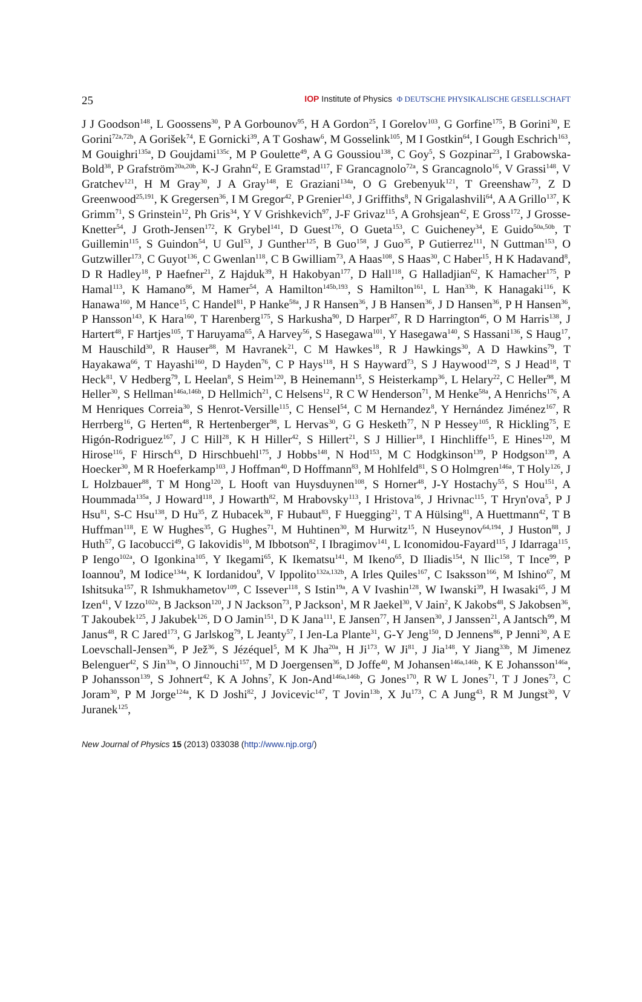25 IOP Institute of Physics Φ DEUTSCHE PHYSIKALISCHE GESELLSCHAFT
J J Goodson<sup>148</sup>, L Goossens<sup>30</sup>, P A Gorbounov<sup>95</sup>, H A Gordon<sup>25</sup>, I Gorelov<sup>103</sup>, G Gorfine<sup>175</sup>, B Gorini<sup>30</sup>, E Gorini<sup>72a,72b</sup>, A Gorišek<sup>74</sup>, E Gornicki<sup>39</sup>, A T Goshaw<sup>6</sup>, M Gosselink<sup>105</sup>, M I Gostkin<sup>64</sup>, I Gough Eschrich<sup>163</sup>, M Gouighri<sup>135a</sup>, D Goujdami<sup>135c</sup>, M P Goulette<sup>49</sup>, A G Goussiou<sup>138</sup>, C Goy<sup>5</sup>, S Gozpinar<sup>23</sup>, I Grabowska-Bold<sup>38</sup>, P Grafström<sup>20a,20b</sup>, K-J Grahn<sup>42</sup>, E Gramstad<sup>117</sup>, F Grancagnolo<sup>72a</sup>, S Grancagnolo<sup>16</sup>, V Grassi<sup>148</sup>, V Gratchev<sup>121</sup>, H M Gray<sup>30</sup>, J A Gray<sup>148</sup>, E Graziani<sup>134a</sup>, O G Grebenyuk<sup>121</sup>, T Greenshaw<sup>73</sup>, Z D Greenwood<sup>25,191</sup>, K Gregersen<sup>36</sup>, I M Gregor<sup>42</sup>, P Grenier<sup>143</sup>, J Griffiths<sup>8</sup>, N Grigalashvili<sup>64</sup>, A A Grillo<sup>137</sup>, K Grimm<sup>71</sup>, S Grinstein<sup>12</sup>, Ph Gris<sup>34</sup>, Y V Grishkevich<sup>97</sup>, J-F Grivaz<sup>115</sup>, A Grohsjean<sup>42</sup>, E Gross<sup>172</sup>, J Grosse-Knetter<sup>54</sup>, J Groth-Jensen<sup>172</sup>, K Grybel<sup>141</sup>, D Guest<sup>176</sup>, O Gueta<sup>153</sup>, C Guicheney<sup>34</sup>, E Guido<sup>50a,50b</sup>, T Guillemin<sup>115</sup>, S Guindon<sup>54</sup>, U Gul<sup>53</sup>, J Gunther<sup>125</sup>, B Guo<sup>158</sup>, J Guo<sup>35</sup>, P Gutierrez<sup>111</sup>, N Guttman<sup>153</sup>, O Gutzwiller<sup>173</sup>, C Guyot<sup>136</sup>, C Gwenlan<sup>118</sup>, C B Gwilliam<sup>73</sup>, A Haas<sup>108</sup>, S Haas<sup>30</sup>, C Haber<sup>15</sup>, H K Hadavand<sup>8</sup>, D R Hadley<sup>18</sup>, P Haefner<sup>21</sup>, Z Hajduk<sup>39</sup>, H Hakobyan<sup>177</sup>, D Hall<sup>118</sup>, G Halladjian<sup>62</sup>, K Hamacher<sup>175</sup>, P Hamal<sup>113</sup>, K Hamano<sup>86</sup>, M Hamer<sup>54</sup>, A Hamilton<sup>145b,193</sup>, S Hamilton<sup>161</sup>, L Han<sup>33b</sup>, K Hanagaki<sup>116</sup>, K Hanawa<sup>160</sup>, M Hance<sup>15</sup>, C Handel<sup>81</sup>, P Hanke<sup>58a</sup>, J R Hansen<sup>36</sup>, J B Hansen<sup>36</sup>, J D Hansen<sup>36</sup>, P H Hansen<sup>36</sup>, P Hansson<sup>143</sup>, K Hara<sup>160</sup>, T Harenberg<sup>175</sup>, S Harkusha<sup>90</sup>, D Harper<sup>87</sup>, R D Harrington<sup>46</sup>, O M Harris<sup>138</sup>, J Hartert<sup>48</sup>, F Hartjes<sup>105</sup>, T Haruyama<sup>65</sup>, A Harvey<sup>56</sup>, S Hasegawa<sup>101</sup>, Y Hasegawa<sup>140</sup>, S Hassani<sup>136</sup>, S Haug<sup>17</sup>, M Hauschild<sup>30</sup>, R Hauser<sup>88</sup>, M Havranek<sup>21</sup>, C M Hawkes<sup>18</sup>, R J Hawkings<sup>30</sup>, A D Hawkins<sup>79</sup>, T Hayakawa<sup>66</sup>, T Hayashi<sup>160</sup>, D Hayden<sup>76</sup>, C P Hays<sup>118</sup>, H S Hayward<sup>73</sup>, S J Haywood<sup>129</sup>, S J Head<sup>18</sup>, T Heck<sup>81</sup>, V Hedberg<sup>79</sup>, L Heelan<sup>8</sup>, S Heim<sup>120</sup>, B Heinemann<sup>15</sup>, S Heisterkamp<sup>36</sup>, L Helary<sup>22</sup>, C Heller<sup>98</sup>, M Heller<sup>30</sup>, S Hellman<sup>146a,146b</sup>, D Hellmich<sup>21</sup>, C Helsens<sup>12</sup>, R C W Henderson<sup>71</sup>, M Henke<sup>58a</sup>, A Henrichs<sup>176</sup>, A M Henriques Correia<sup>30</sup>, S Henrot-Versille<sup>115</sup>, C Hensel<sup>54</sup>, C M Hernandez<sup>8</sup>, Y Hernández Jiménez<sup>167</sup>, R Herrberg<sup>16</sup>, G Herten<sup>48</sup>, R Hertenberger<sup>98</sup>, L Hervas<sup>30</sup>, G G Hesketh<sup>77</sup>, N P Hessey<sup>105</sup>, R Hickling<sup>75</sup>, E Higón-Rodriguez<sup>167</sup>, J C Hill<sup>28</sup>, K H Hiller<sup>42</sup>, S Hillert<sup>21</sup>, S J Hillier<sup>18</sup>, I Hinchliffe<sup>15</sup>, E Hines<sup>120</sup>, M Hirose<sup>116</sup>, F Hirsch<sup>43</sup>, D Hirschbuehl<sup>175</sup>, J Hobbs<sup>148</sup>, N Hod<sup>153</sup>, M C Hodgkinson<sup>139</sup>, P Hodgson<sup>139</sup>, A Hoecker<sup>30</sup>, M R Hoeferkamp<sup>103</sup>, J Hoffman<sup>40</sup>, D Hoffmann<sup>83</sup>, M Hohlfeld<sup>81</sup>, S O Holmgren<sup>146a</sup>, T Holy<sup>126</sup>, J L Holzbauer<sup>88</sup>, T M Hong<sup>120</sup>, L Hooft van Huysduynen<sup>108</sup>, S Horner<sup>48</sup>, J-Y Hostachy<sup>55</sup>, S Hou<sup>151</sup>, A Hoummada<sup>135a</sup>, J Howard<sup>118</sup>, J Howarth<sup>82</sup>, M Hrabovsky<sup>113</sup>, I Hristova<sup>16</sup>, J Hrivnac<sup>115</sup>, T Hryn'ova<sup>5</sup>, P J Hsu<sup>81</sup>, S-C Hsu<sup>138</sup>, D Hu<sup>35</sup>, Z Hubacek<sup>30</sup>, F Hubaut<sup>83</sup>, F Huegging<sup>21</sup>, T A Hülsing<sup>81</sup>, A Huettmann<sup>42</sup>, T B Huffman<sup>118</sup>, E W Hughes<sup>35</sup>, G Hughes<sup>71</sup>, M Huhtinen<sup>30</sup>, M Hurwitz<sup>15</sup>, N Huseynov<sup>64,194</sup>, J Huston<sup>88</sup>, J Huth<sup>57</sup>, G Iacobucci<sup>49</sup>, G Iakovidis<sup>10</sup>, M Ibbotson<sup>82</sup>, I Ibragimov<sup>141</sup>, L Iconomidou-Fayard<sup>115</sup>, J Idarraga<sup>115</sup>, P Iengo<sup>102a</sup>, O Igonkina<sup>105</sup>, Y Ikegami<sup>65</sup>, K Ikematsu<sup>141</sup>, M Ikeno<sup>65</sup>, D Iliadis<sup>154</sup>, N Ilic<sup>158</sup>, T Ince<sup>99</sup>, P Ioannou<sup>9</sup>, M Iodice<sup>134a</sup>, K Iordanidou<sup>9</sup>, V Ippolito<sup>132a,132b</sup>, A Irles Quiles<sup>167</sup>, C Isaksson<sup>166</sup>, M Ishino<sup>67</sup>, M Ishitsuka<sup>157</sup>, R Ishmukhametov<sup>109</sup>, C Issever<sup>118</sup>, S Istin<sup>19a</sup>, A V Ivashin<sup>128</sup>, W Iwanski<sup>39</sup>, H Iwasaki<sup>65</sup>, J M Izen<sup>41</sup>, V Izzo<sup>102a</sup>, B Jackson<sup>120</sup>, J N Jackson<sup>73</sup>, P Jackson<sup>1</sup>, M R Jaekel<sup>30</sup>, V Jain<sup>2</sup>, K Jakobs<sup>48</sup>, S Jakobsen<sup>36</sup>, T Jakoubek<sup>125</sup>, J Jakubek<sup>126</sup>, D O Jamin<sup>151</sup>, D K Jana<sup>111</sup>, E Jansen<sup>77</sup>, H Jansen<sup>30</sup>, J Janssen<sup>21</sup>, A Jantsch<sup>99</sup>, M Janus<sup>48</sup>, R C Jared<sup>173</sup>, G Jarlskog<sup>79</sup>, L Jeanty<sup>57</sup>, I Jen-La Plante<sup>31</sup>, G-Y Jeng<sup>150</sup>, D Jennens<sup>86</sup>, P Jenni<sup>30</sup>, A E Loevschall-Jensen<sup>36</sup>, P Jež<sup>36</sup>, S Jézéquel<sup>5</sup>, M K Jha<sup>20a</sup>, H Ji<sup>173</sup>, W Ji<sup>81</sup>, J Jia<sup>148</sup>, Y Jiang<sup>33b</sup>, M Jimenez Belenguer<sup>42</sup>, S Jin<sup>33a</sup>, O Jinnouchi<sup>157</sup>, M D Joergensen<sup>36</sup>, D Joffe<sup>40</sup>, M Johansen<sup>146a,146b</sup>, K E Johansson<sup>146a</sup>, P Johansson<sup>139</sup>, S Johnert<sup>42</sup>, K A Johns<sup>7</sup>, K Jon-And<sup>146a,146b</sup>, G Jones<sup>170</sup>, R W L Jones<sup>71</sup>, T J Jones<sup>73</sup>, C Joram<sup>30</sup>, P M Jorge<sup>124a</sup>, K D Joshi<sup>82</sup>, J Jovicevic<sup>147</sup>, T Jovin<sup>13b</sup>, X Ju<sup>173</sup>, C A Jung<sup>43</sup>, R M Jungst<sup>30</sup>, V Juranek<sup>125</sup>,
New Journal of Physics 15 (2013) 033038 (http://www.njp.org/)